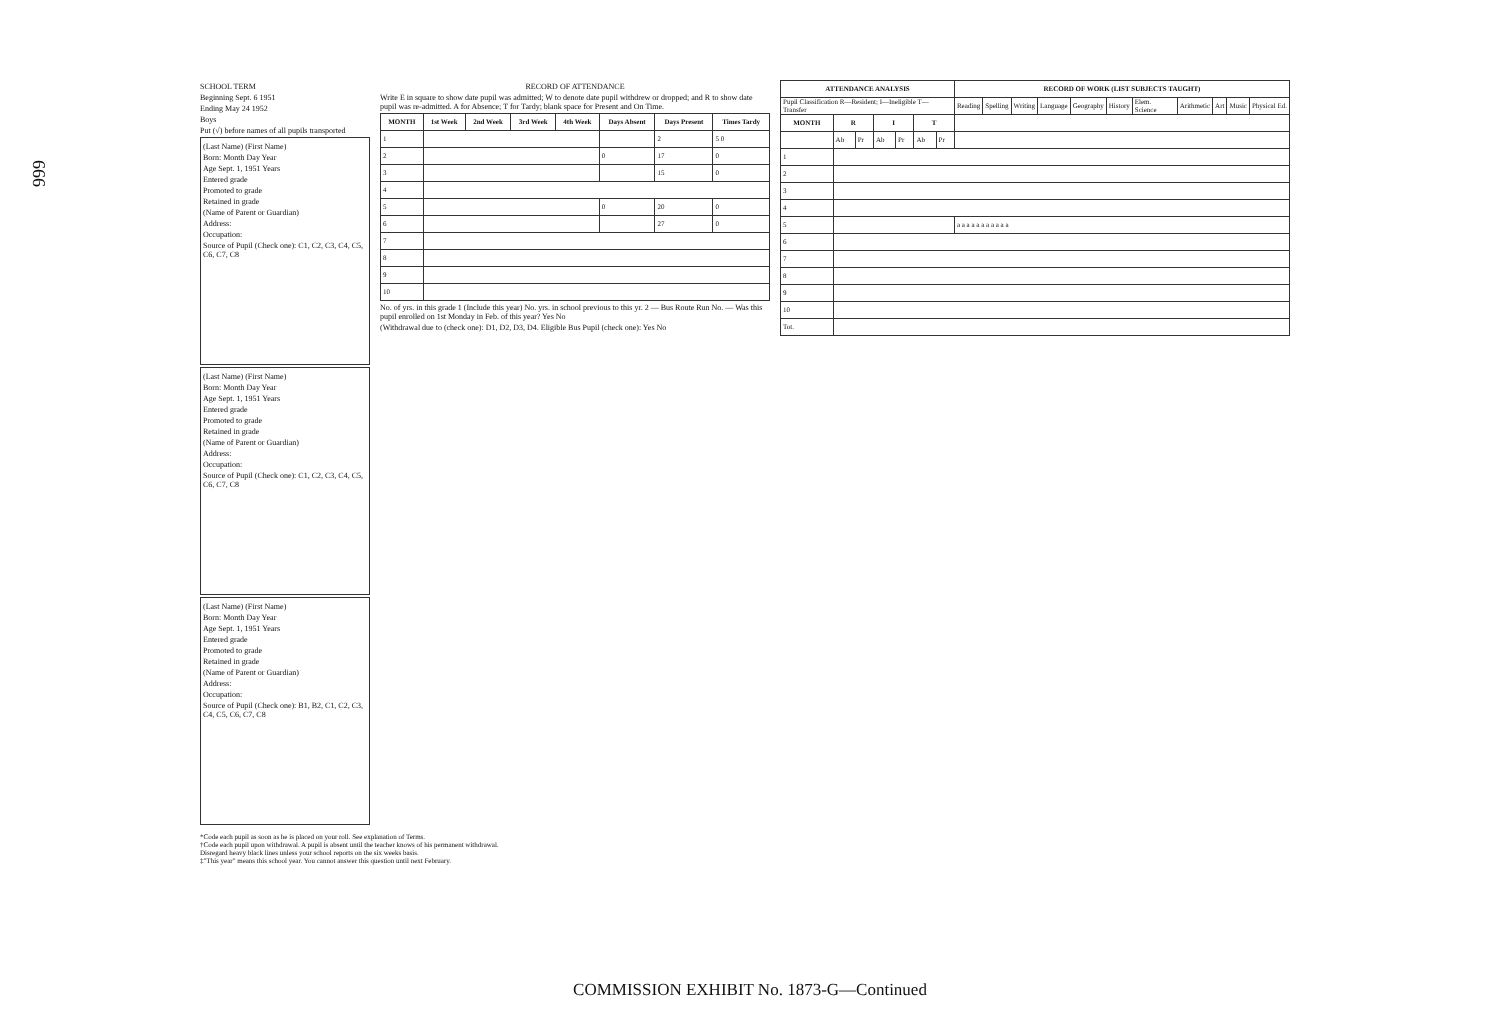666
SCHOOL TERM
Beginning Sept. 6 1951
Ending May 24 1952
Boys
Put (√) before names of all pupils transported
(Last Name) (First Name)
Born: Month Day Year
Age Sept. 1, 1951 Years
Entered grade
Promoted to grade
Retained in grade
(Name of Parent or Guardian)
Address:
Occupation:
Source of Pupil (Check one): C1, C2, C3, C4, C5, C6, C7, C8
(Last Name) (First Name)
Born: Month Day Year
Age Sept. 1, 1951 Years
Entered grade
Promoted to grade
Retained in grade
(Name of Parent or Guardian)
Address:
Occupation:
Source of Pupil (Check one): C1, C2, C3, C4, C5, C6, C7, C8
(Last Name) (First Name)
Born: Month Day Year
Age Sept. 1, 1951 Years
Entered grade
Promoted to grade
Retained in grade
(Name of Parent or Guardian)
Address:
Occupation:
Source of Pupil (Check one): B1, B2, C1, C2, C3, C4, C5, C6, C7, C8
RECORD OF ATTENDANCE
Write E in square to show date pupil was admitted; W to denote date pupil withdrew or dropped; and R to show date pupil was re-admitted. A for Absence; T for Tardy; blank space for Present and On Time.
| MONTH | 1st Week | 2nd Week | 3rd Week | 4th Week | Days Absent | Days Present | Times Tardy |
| --- | --- | --- | --- | --- | --- | --- | --- |
| 1 | | | | | | 2 | 5 0 |
| 2 | | | | | 0 | 17 | 0 |
| 3 | | | | | | 15 | 0 |
| 4 | | | | | | | |
| 5 | | | | | 0 | 20 | 0 |
| 6 | | | | | | 27 | 0 |
| 7 | | | | | | | |
| 8 | | | | | | | |
| 9 | | | | | | | |
| 10 | | | | | | | |
No. of yrs. in this grade 1 (Include this year) No. yrs. in school previous to this yr. 2 — Bus Route Run No. — Was this pupil enrolled on 1st Monday in Feb. of this year? Yes No
(Withdrawal due to (check one): D1, D2, D3, D4. Eligible Bus Pupil (check one): Yes No
| ATTENDANCE ANALYSIS | | | | | | | RECORD OF WORK (LIST SUBJECTS TAUGHT) | | | | | | | | | | |
| --- | --- | --- | --- | --- | --- | --- | --- | --- | --- | --- | --- | --- | --- | --- | --- | --- | --- |
| Pupil Classification R—Resident; I—Ineligible T—Transfer | | | | | | | Reading | Spelling | Writing | Language | Geography | History | Elem. Science | Arithmetic | Art | Music | Physical Ed. |
| MONTH | R | | I | | T | | | | | | | | | | | | |
| | Ab | Pr | Ab | Pr | Ab | Pr | | | | | | | | | | | |
| 1 | | | | | | | | | | | | | | | | | |
| 2 | | | | | | | | | | | | | | | | | |
| 3 | | | | | | | | | | | | | | | | | |
| 4 | | | | | | | | | | | | | | | | | |
| 5 | | | | | | | a a a a a a a a a a a | | | | | | | | | | |
| 6 | | | | | | | | | | | | | | | | | |
| 7 | | | | | | | | | | | | | | | | | |
| 8 | | | | | | | | | | | | | | | | | |
| 9 | | | | | | | | | | | | | | | | | |
| 10 | | | | | | | | | | | | | | | | | |
| Tot. | | | | | | | | | | | | | | | | | |
*Code each pupil as soon as he is placed on your roll. See explanation of Terms.
†Code each pupil upon withdrawal. A pupil is absent until the teacher knows of his permanent withdrawal.
Disregard heavy black lines unless your school reports on the six weeks basis.
‡"This year" means this school year. You cannot answer this question until next February.
COMMISSION EXHIBIT No. 1873-G—Continued